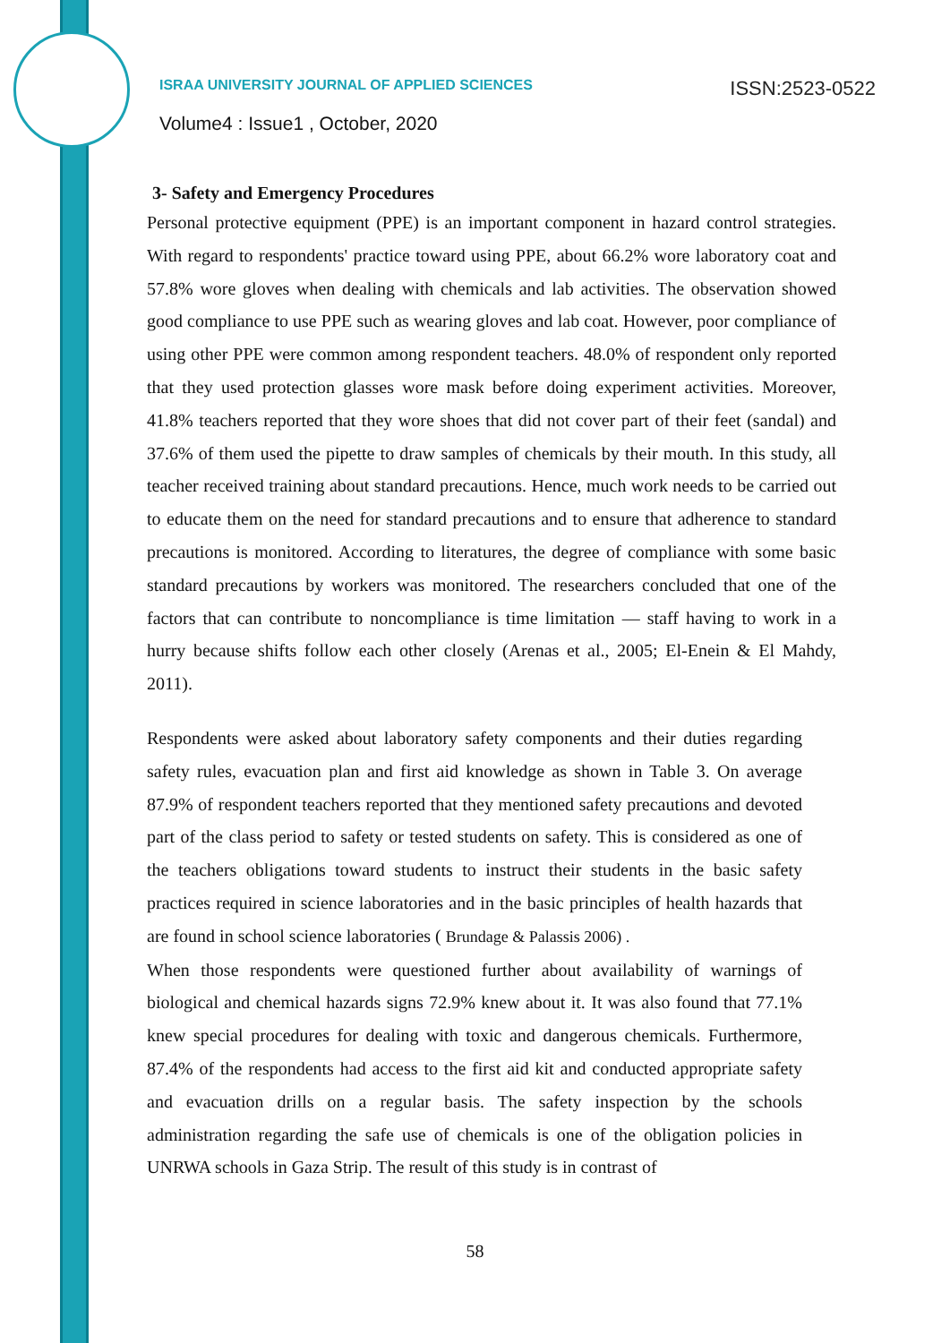ISRAA UNIVERSITY JOURNAL OF APPLIED SCIENCES ISSN:2523-0522
Volume4 : Issue1 , October, 2020
3- Safety and Emergency Procedures
Personal protective equipment (PPE) is an important component in hazard control strategies. With regard to respondents' practice toward using PPE, about 66.2% wore laboratory coat and 57.8% wore gloves when dealing with chemicals and lab activities. The observation showed good compliance to use PPE such as wearing gloves and lab coat. However, poor compliance of using other PPE were common among respondent teachers. 48.0% of respondent only reported that they used protection glasses wore mask before doing experiment activities. Moreover, 41.8% teachers reported that they wore shoes that did not cover part of their feet (sandal) and 37.6% of them used the pipette to draw samples of chemicals by their mouth. In this study, all teacher received training about standard precautions. Hence, much work needs to be carried out to educate them on the need for standard precautions and to ensure that adherence to standard precautions is monitored. According to literatures, the degree of compliance with some basic standard precautions by workers was monitored. The researchers concluded that one of the factors that can contribute to noncompliance is time limitation — staff having to work in a hurry because shifts follow each other closely (Arenas et al., 2005; El-Enein & El Mahdy, 2011).
Respondents were asked about laboratory safety components and their duties regarding safety rules, evacuation plan and first aid knowledge as shown in Table 3. On average 87.9% of respondent teachers reported that they mentioned safety precautions and devoted part of the class period to safety or tested students on safety. This is considered as one of the teachers obligations toward students to instruct their students in the basic safety practices required in science laboratories and in the basic principles of health hazards that are found in school science laboratories ( Brundage & Palassis 2006) .
When those respondents were questioned further about availability of warnings of biological and chemical hazards signs 72.9% knew about it. It was also found that 77.1% knew special procedures for dealing with toxic and dangerous chemicals. Furthermore, 87.4% of the respondents had access to the first aid kit and conducted appropriate safety and evacuation drills on a regular basis. The safety inspection by the schools administration regarding the safe use of chemicals is one of the obligation policies in UNRWA schools in Gaza Strip. The result of this study is in contrast of
58